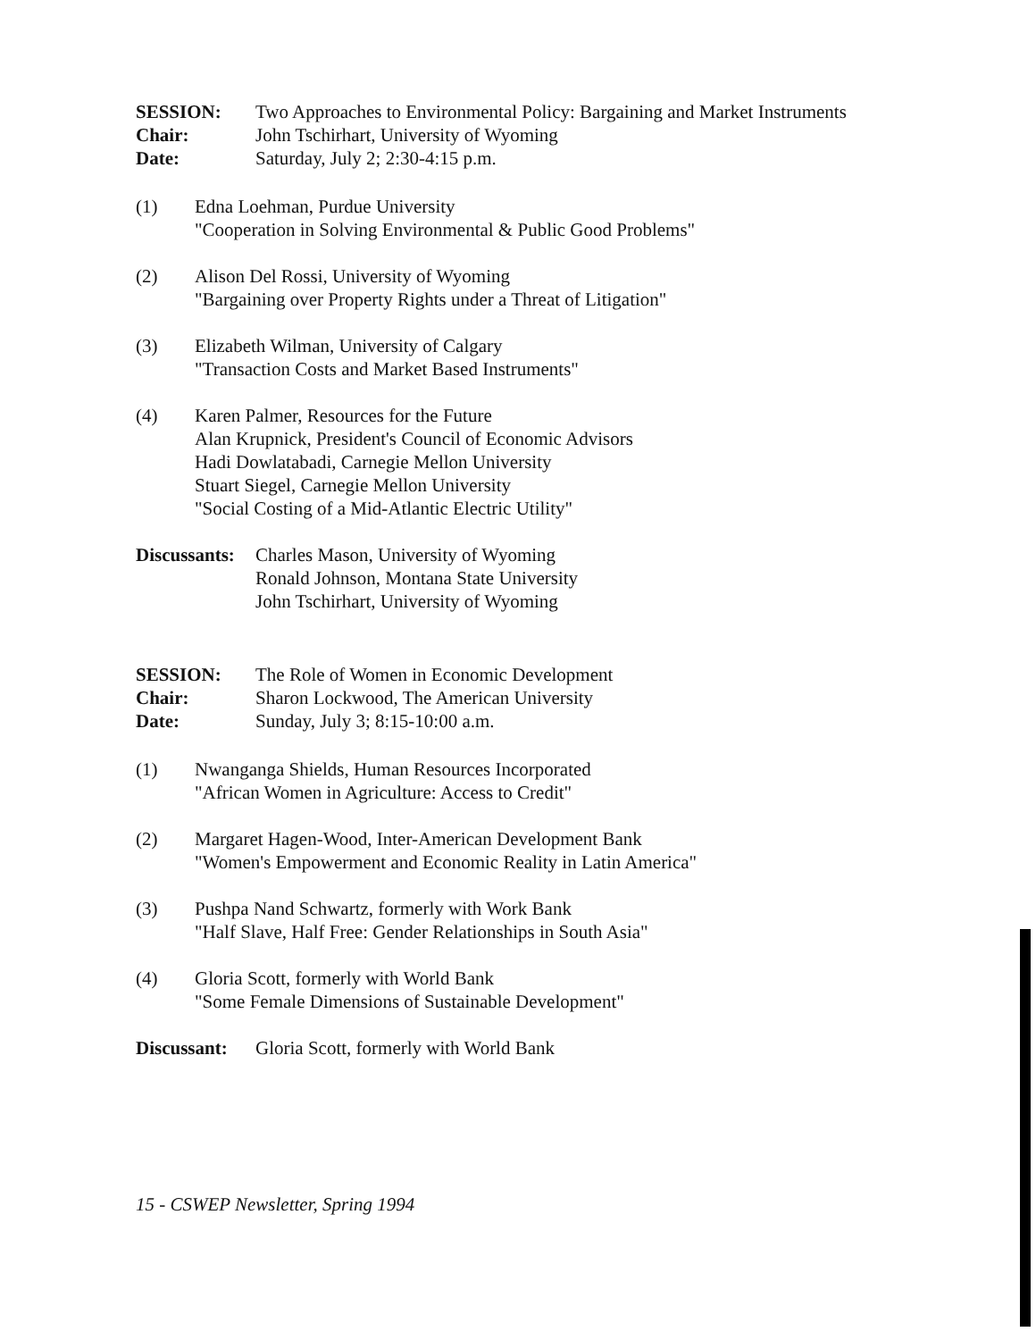SESSION: Two Approaches to Environmental Policy: Bargaining and Market Instruments
Chair: John Tschirhart, University of Wyoming
Date: Saturday, July 2; 2:30-4:15 p.m.
(1) Edna Loehman, Purdue University
"Cooperation in Solving Environmental & Public Good Problems"
(2) Alison Del Rossi, University of Wyoming
"Bargaining over Property Rights under a Threat of Litigation"
(3) Elizabeth Wilman, University of Calgary
"Transaction Costs and Market Based Instruments"
(4) Karen Palmer, Resources for the Future
Alan Krupnick, President's Council of Economic Advisors
Hadi Dowlatabadi, Carnegie Mellon University
Stuart Siegel, Carnegie Mellon University
"Social Costing of a Mid-Atlantic Electric Utility"
Discussants:
Charles Mason, University of Wyoming
Ronald Johnson, Montana State University
John Tschirhart, University of Wyoming
SESSION: The Role of Women in Economic Development
Chair: Sharon Lockwood, The American University
Date: Sunday, July 3; 8:15-10:00 a.m.
(1) Nwanganga Shields, Human Resources Incorporated
"African Women in Agriculture: Access to Credit"
(2) Margaret Hagen-Wood, Inter-American Development Bank
"Women's Empowerment and Economic Reality in Latin America"
(3) Pushpa Nand Schwartz, formerly with Work Bank
"Half Slave, Half Free: Gender Relationships in South Asia"
(4) Gloria Scott, formerly with World Bank
"Some Female Dimensions of Sustainable Development"
Discussant:
Gloria Scott, formerly with World Bank
15 - CSWEP Newsletter, Spring 1994